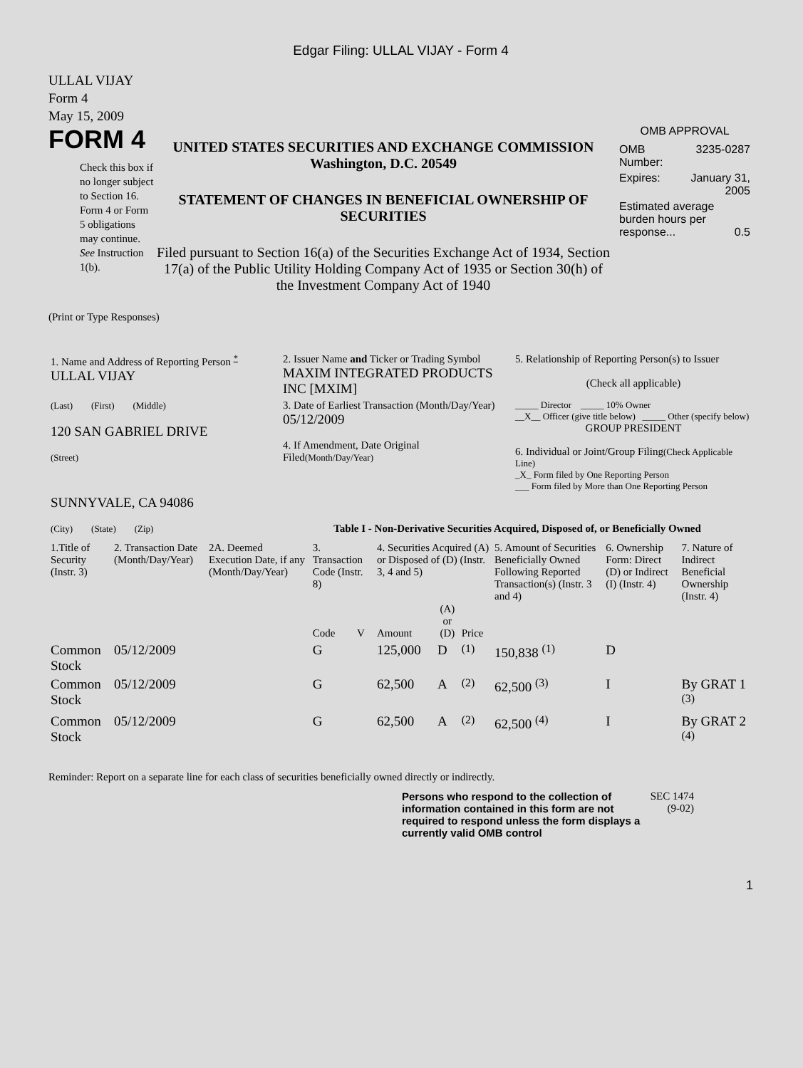Edgar Filing: ULLAL VIJAY - Form 4
ULLAL VIJAY
Form 4
May 15, 2009
FORM 4
Check this box if no longer subject to Section 16. Form 4 or Form 5 obligations may continue. See Instruction 1(b).
UNITED STATES SECURITIES AND EXCHANGE COMMISSION
Washington, D.C. 20549
STATEMENT OF CHANGES IN BENEFICIAL OWNERSHIP OF SECURITIES
Filed pursuant to Section 16(a) of the Securities Exchange Act of 1934, Section 17(a) of the Public Utility Holding Company Act of 1935 or Section 30(h) of the Investment Company Act of 1940
OMB APPROVAL
| OMB Number: | 3235-0287 |
| Expires: | January 31, 2005 |
| Estimated average burden hours per response... 0.5 | |
(Print or Type Responses)
| 1. Name and Address of Reporting Person <sup>*</sup> ULLAL VIJAY | 2. Issuer Name and Ticker or Trading Symbol MAXIM INTEGRATED PRODUCTS INC [MXIM] | 5. Relationship of Reporting Person(s) to Issuer (Check all applicable) |
| (Last) (First) (Middle) 120 SAN GABRIEL DRIVE (Street) | 3. Date of Earliest Transaction (Month/Day/Year) 05/12/2009 4. If Amendment, Date Original Filed (Month/Day/Year) | _____ Director _____ 10% Owner __X__ Officer (give title below) _____ Other (specify below) GROUP PRESIDENT 6. Individual or Joint/Group Filing (Check Applicable Line) _X_ Form filed by One Reporting Person ___ Form filed by More than One Reporting Person |
| SUNNYVALE, CA 94086 (City) (State) (Zip) | Table I - Non-Derivative Securities Acquired, Disposed of, or Beneficially Owned | |
| 1.Title of Security (Instr. 3) | 2. Transaction Date (Month/Day/Year) | 2A. Deemed Execution Date, if any (Month/Day/Year) | 3. Transaction Code (Instr. 8) | | 4. Securities Acquired (A) or Disposed of (D) (Instr. 3, 4 and 5) | | | 5. Amount of Securities Beneficially Owned Following Reported Transaction(s) (Instr. 3 and 4) | 6. Ownership Form: Direct (D) or Indirect (I) (Instr. 4) | 7. Nature of Indirect Beneficial Ownership (Instr. 4) |
| | | | Code | V | Amount | (A) or (D) | Price | | | |
| Common Stock | 05/12/2009 | | G | | 125,000 | D | <sup>(1)</sup> | 150,838 <sup>(1)</sup> | D | |
| Common Stock | 05/12/2009 | | G | | 62,500 | A | <sup>(2)</sup> | 62,500 <sup>(3)</sup> | I | By GRAT 1 <sup>(3)</sup> |
| Common Stock | 05/12/2009 | | G | | 62,500 | A | <sup>(2)</sup> | 62,500 <sup>(4)</sup> | I | By GRAT 2 <sup>(4)</sup> |
Reminder: Report on a separate line for each class of securities beneficially owned directly or indirectly.
Persons who respond to the collection of information contained in this form are not required to respond unless the form displays a currently valid OMB control
SEC 1474 (9-02)
1